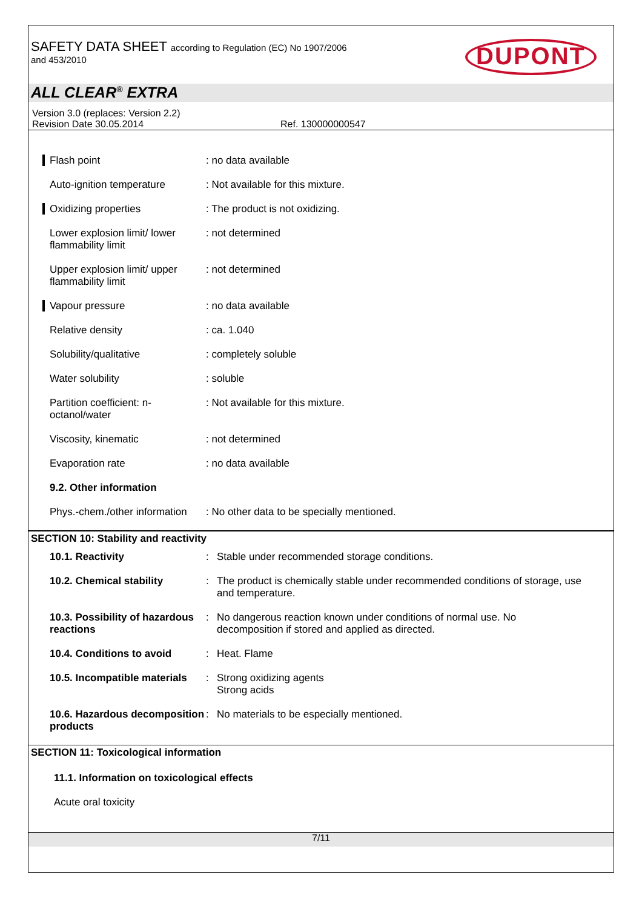SAFETY DATA SHEET according to Regulation (EC) No 1907/2006
and 453/2010
DUPONT
ALL CLEAR<sup>®</sup> EXTRA
Version 3.0 (replaces: Version 2.2)
Revision Date 30.05.2014 Ref. 130000000547
| Flash point | : no data available |
| Auto-ignition temperature | : Not available for this mixture. |
| Oxidizing properties | : The product is not oxidizing. |
| Lower explosion limit/ lower flammability limit | : not determined |
| Upper explosion limit/ upper flammability limit | : not determined |
| Vapour pressure | : no data available |
| Relative density | : ca. 1.040 |
| Solubility/qualitative | : completely soluble |
| Water solubility | : soluble |
| Partition coefficient: n-octanol/water | : Not available for this mixture. |
| Viscosity, kinematic | : not determined |
| Evaporation rate | : no data available |
| 9.2. Other information | |
| Phys.-chem./other information | : No other data to be specially mentioned. |
SECTION 10: Stability and reactivity
| 10.1. Reactivity | : | Stable under recommended storage conditions. |
| 10.2. Chemical stability | : | The product is chemically stable under recommended conditions of storage, use and temperature. |
| 10.3. Possibility of hazardous reactions | : | No dangerous reaction known under conditions of normal use. No decomposition if stored and applied as directed. |
| 10.4. Conditions to avoid | : | Heat. Flame |
| 10.5. Incompatible materials | : | Strong oxidizing agents Strong acids |
| 10.6. Hazardous decomposition products | : | No materials to be especially mentioned. |
SECTION 11: Toxicological information
11.1. Information on toxicological effects
Acute oral toxicity
7/11